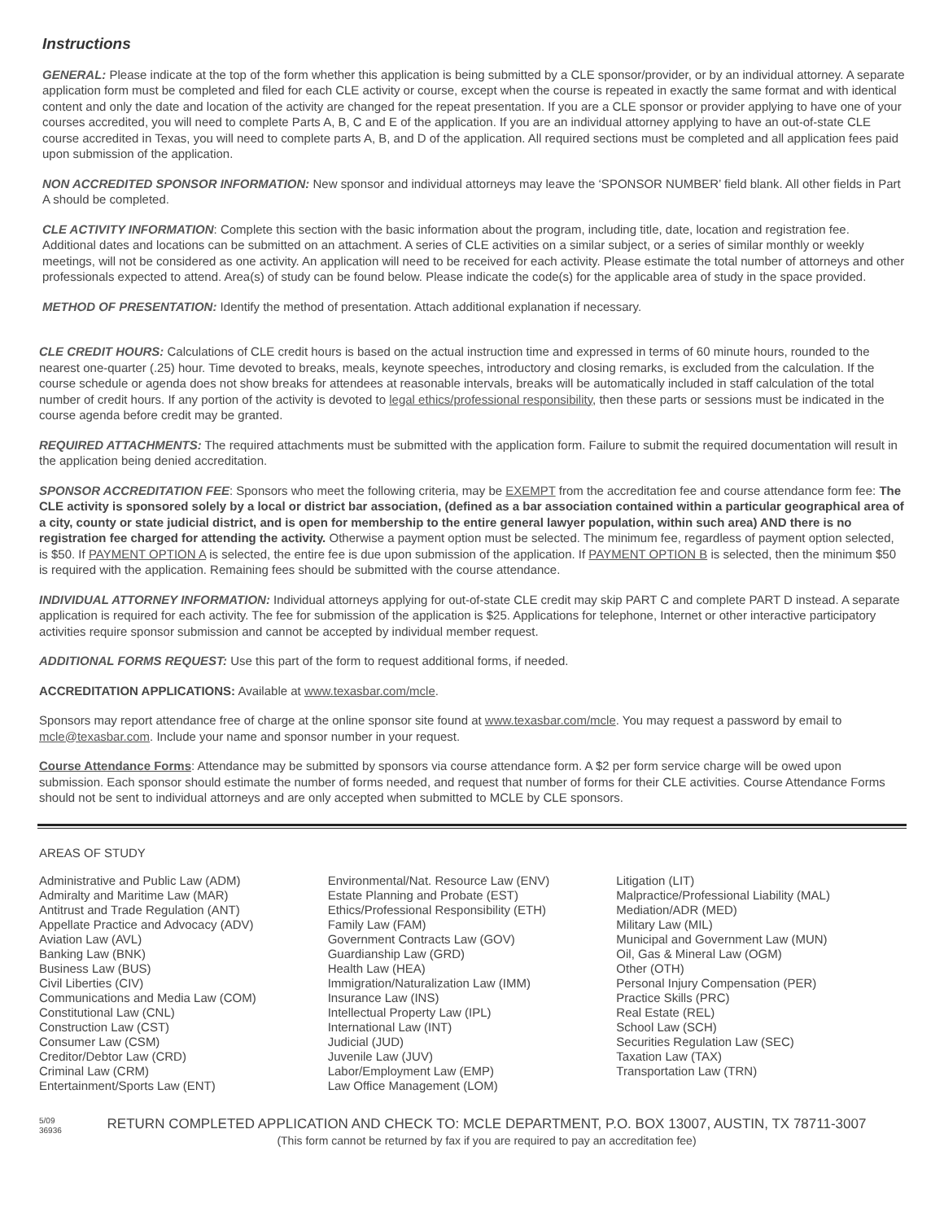Instructions
GENERAL: Please indicate at the top of the form whether this application is being submitted by a CLE sponsor/provider, or by an individual attorney. A separate application form must be completed and filed for each CLE activity or course, except when the course is repeated in exactly the same format and with identical content and only the date and location of the activity are changed for the repeat presentation. If you are a CLE sponsor or provider applying to have one of your courses accredited, you will need to complete Parts A, B, C and E of the application. If you are an individual attorney applying to have an out-of-state CLE course accredited in Texas, you will need to complete parts A, B, and D of the application. All required sections must be completed and all application fees paid upon submission of the application.
NON ACCREDITED SPONSOR INFORMATION: New sponsor and individual attorneys may leave the ‘SPONSOR NUMBER’ field blank. All other fields in Part A should be completed.
CLE ACTIVITY INFORMATION: Complete this section with the basic information about the program, including title, date, location and registration fee. Additional dates and locations can be submitted on an attachment. A series of CLE activities on a similar subject, or a series of similar monthly or weekly meetings, will not be considered as one activity. An application will need to be received for each activity. Please estimate the total number of attorneys and other professionals expected to attend. Area(s) of study can be found below. Please indicate the code(s) for the applicable area of study in the space provided.
METHOD OF PRESENTATION: Identify the method of presentation. Attach additional explanation if necessary.
CLE CREDIT HOURS: Calculations of CLE credit hours is based on the actual instruction time and expressed in terms of 60 minute hours, rounded to the nearest one-quarter (.25) hour. Time devoted to breaks, meals, keynote speeches, introductory and closing remarks, is excluded from the calculation. If the course schedule or agenda does not show breaks for attendees at reasonable intervals, breaks will be automatically included in staff calculation of the total number of credit hours. If any portion of the activity is devoted to legal ethics/professional responsibility, then these parts or sessions must be indicated in the course agenda before credit may be granted.
REQUIRED ATTACHMENTS: The required attachments must be submitted with the application form. Failure to submit the required documentation will result in the application being denied accreditation.
SPONSOR ACCREDITATION FEE: Sponsors who meet the following criteria, may be EXEMPT from the accreditation fee and course attendance form fee: The CLE activity is sponsored solely by a local or district bar association, (defined as a bar association contained within a particular geographical area of a city, county or state judicial district, and is open for membership to the entire general lawyer population, within such area) AND there is no registration fee charged for attending the activity. Otherwise a payment option must be selected. The minimum fee, regardless of payment option selected, is $50. If PAYMENT OPTION A is selected, the entire fee is due upon submission of the application. If PAYMENT OPTION B is selected, then the minimum $50 is required with the application. Remaining fees should be submitted with the course attendance.
INDIVIDUAL ATTORNEY INFORMATION: Individual attorneys applying for out-of-state CLE credit may skip PART C and complete PART D instead. A separate application is required for each activity. The fee for submission of the application is $25. Applications for telephone, Internet or other interactive participatory activities require sponsor submission and cannot be accepted by individual member request.
ADDITIONAL FORMS REQUEST: Use this part of the form to request additional forms, if needed.
ACCREDITATION APPLICATIONS: Available at www.texasbar.com/mcle.
Sponsors may report attendance free of charge at the online sponsor site found at www.texasbar.com/mcle. You may request a password by email to mcle@texasbar.com. Include your name and sponsor number in your request.
Course Attendance Forms: Attendance may be submitted by sponsors via course attendance form. A $2 per form service charge will be owed upon submission. Each sponsor should estimate the number of forms needed, and request that number of forms for their CLE activities. Course Attendance Forms should not be sent to individual attorneys and are only accepted when submitted to MCLE by CLE sponsors.
AREAS OF STUDY
Administrative and Public Law (ADM)
Admiralty and Maritime Law (MAR)
Antitrust and Trade Regulation (ANT)
Appellate Practice and Advocacy (ADV)
Aviation Law (AVL)
Banking Law (BNK)
Business Law (BUS)
Civil Liberties (CIV)
Communications and Media Law (COM)
Constitutional Law (CNL)
Construction Law (CST)
Consumer Law (CSM)
Creditor/Debtor Law (CRD)
Criminal Law (CRM)
Entertainment/Sports Law (ENT)
Environmental/Nat. Resource Law (ENV)
Estate Planning and Probate (EST)
Ethics/Professional Responsibility (ETH)
Family Law (FAM)
Government Contracts Law (GOV)
Guardianship Law (GRD)
Health Law (HEA)
Immigration/Naturalization Law (IMM)
Insurance Law (INS)
Intellectual Property Law (IPL)
International Law (INT)
Judicial (JUD)
Juvenile Law (JUV)
Labor/Employment Law (EMP)
Law Office Management (LOM)
Litigation (LIT)
Malpractice/Professional Liability (MAL)
Mediation/ADR (MED)
Military Law (MIL)
Municipal and Government Law (MUN)
Oil, Gas & Mineral Law (OGM)
Other (OTH)
Personal Injury Compensation (PER)
Practice Skills (PRC)
Real Estate (REL)
School Law (SCH)
Securities Regulation Law (SEC)
Taxation Law (TAX)
Transportation Law (TRN)
5/09
36936
RETURN COMPLETED APPLICATION AND CHECK TO: MCLE DEPARTMENT, P.O. BOX 13007, AUSTIN, TX 78711-3007
(This form cannot be returned by fax if you are required to pay an accreditation fee)